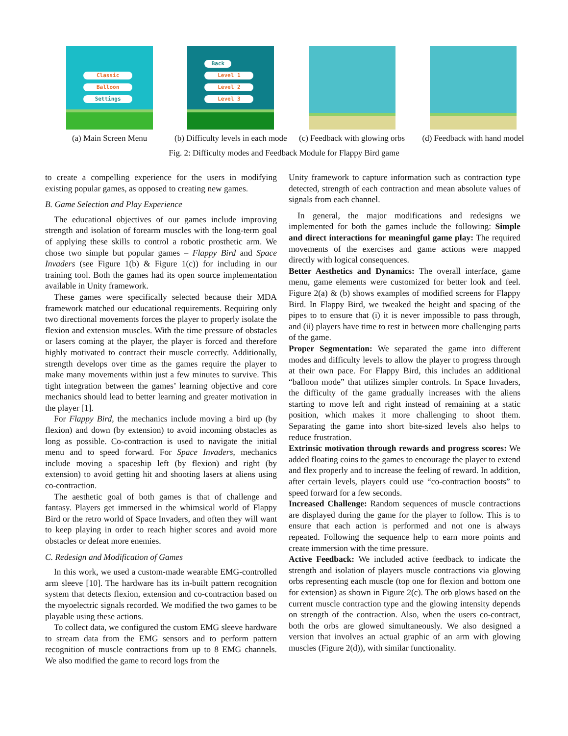Classic
Balloon
Settings
(a) Main Screen Menu
Back
Level 1
Level 2
Level 3
(b) Difficulty levels in each mode
(c) Feedback with glowing orbs
(d) Feedback with hand model
Fig. 2: Difficulty modes and Feedback Module for Flappy Bird game
to create a compelling experience for the users in modifying existing popular games, as opposed to creating new games.
B. Game Selection and Play Experience
The educational objectives of our games include improving strength and isolation of forearm muscles with the long-term goal of applying these skills to control a robotic prosthetic arm. We chose two simple but popular games – Flappy Bird and Space Invaders (see Figure 1(b) & Figure 1(c)) for including in our training tool. Both the games had its open source implementation available in Unity framework.
These games were specifically selected because their MDA framework matched our educational requirements. Requiring only two directional movements forces the player to properly isolate the flexion and extension muscles. With the time pressure of obstacles or lasers coming at the player, the player is forced and therefore highly motivated to contract their muscle correctly. Additionally, strength develops over time as the games require the player to make many movements within just a few minutes to survive. This tight integration between the games’ learning objective and core mechanics should lead to better learning and greater motivation in the player [1].
For Flappy Bird, the mechanics include moving a bird up (by flexion) and down (by extension) to avoid incoming obstacles as long as possible. Co-contraction is used to navigate the initial menu and to speed forward. For Space Invaders, mechanics include moving a spaceship left (by flexion) and right (by extension) to avoid getting hit and shooting lasers at aliens using co-contraction.
The aesthetic goal of both games is that of challenge and fantasy. Players get immersed in the whimsical world of Flappy Bird or the retro world of Space Invaders, and often they will want to keep playing in order to reach higher scores and avoid more obstacles or defeat more enemies.
C. Redesign and Modification of Games
In this work, we used a custom-made wearable EMG-controlled arm sleeve [10]. The hardware has its in-built pattern recognition system that detects flexion, extension and co-contraction based on the myoelectric signals recorded. We modified the two games to be playable using these actions.
To collect data, we configured the custom EMG sleeve hardware to stream data from the EMG sensors and to perform pattern recognition of muscle contractions from up to 8 EMG channels. We also modified the game to record logs from the
Unity framework to capture information such as contraction type detected, strength of each contraction and mean absolute values of signals from each channel.
In general, the major modifications and redesigns we implemented for both the games include the following: Simple and direct interactions for meaningful game play: The required movements of the exercises and game actions were mapped directly with logical consequences.
Better Aesthetics and Dynamics: The overall interface, game menu, game elements were customized for better look and feel. Figure 2(a) & (b) shows examples of modified screens for Flappy Bird. In Flappy Bird, we tweaked the height and spacing of the pipes to to ensure that (i) it is never impossible to pass through, and (ii) players have time to rest in between more challenging parts of the game.
Proper Segmentation: We separated the game into different modes and difficulty levels to allow the player to progress through at their own pace. For Flappy Bird, this includes an additional “balloon mode” that utilizes simpler controls. In Space Invaders, the difficulty of the game gradually increases with the aliens starting to move left and right instead of remaining at a static position, which makes it more challenging to shoot them. Separating the game into short bite-sized levels also helps to reduce frustration.
Extrinsic motivation through rewards and progress scores: We added floating coins to the games to encourage the player to extend and flex properly and to increase the feeling of reward. In addition, after certain levels, players could use “co-contraction boosts” to speed forward for a few seconds.
Increased Challenge: Random sequences of muscle contractions are displayed during the game for the player to follow. This is to ensure that each action is performed and not one is always repeated. Following the sequence help to earn more points and create immersion with the time pressure.
Active Feedback: We included active feedback to indicate the strength and isolation of players muscle contractions via glowing orbs representing each muscle (top one for flexion and bottom one for extension) as shown in Figure 2(c). The orb glows based on the current muscle contraction type and the glowing intensity depends on strength of the contraction. Also, when the users co-contract, both the orbs are glowed simultaneously. We also designed a version that involves an actual graphic of an arm with glowing muscles (Figure 2(d)), with similar functionality.